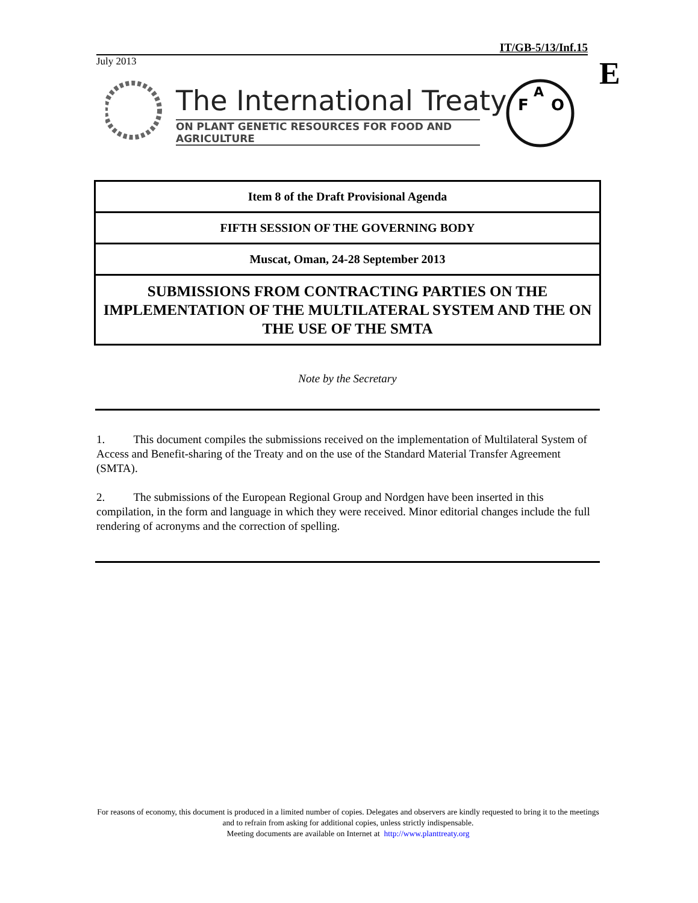IT/GB-5/13/Inf.15
July 2013 E
F
O
A
The International Treaty
ON PLANT GENETIC RESOURCES FOR FOOD AND AGRICULTURE
| Item 8 of the Draft Provisional Agenda |
| FIFTH SESSION OF THE GOVERNING BODY |
| Muscat, Oman, 24-28 September 2013 |
| SUBMISSIONS FROM CONTRACTING PARTIES ON THE IMPLEMENTATION OF THE MULTILATERAL SYSTEM AND THE ON THE USE OF THE SMTA |
Note by the Secretary
1. This document compiles the submissions received on the implementation of Multilateral System of Access and Benefit-sharing of the Treaty and on the use of the Standard Material Transfer Agreement (SMTA).
2. The submissions of the European Regional Group and Nordgen have been inserted in this compilation, in the form and language in which they were received. Minor editorial changes include the full rendering of acronyms and the correction of spelling.
For reasons of economy, this document is produced in a limited number of copies. Delegates and observers are kindly requested to bring it to the meetings and to refrain from asking for additional copies, unless strictly indispensable.
Meeting documents are available on Internet at http://www.planttreaty.org